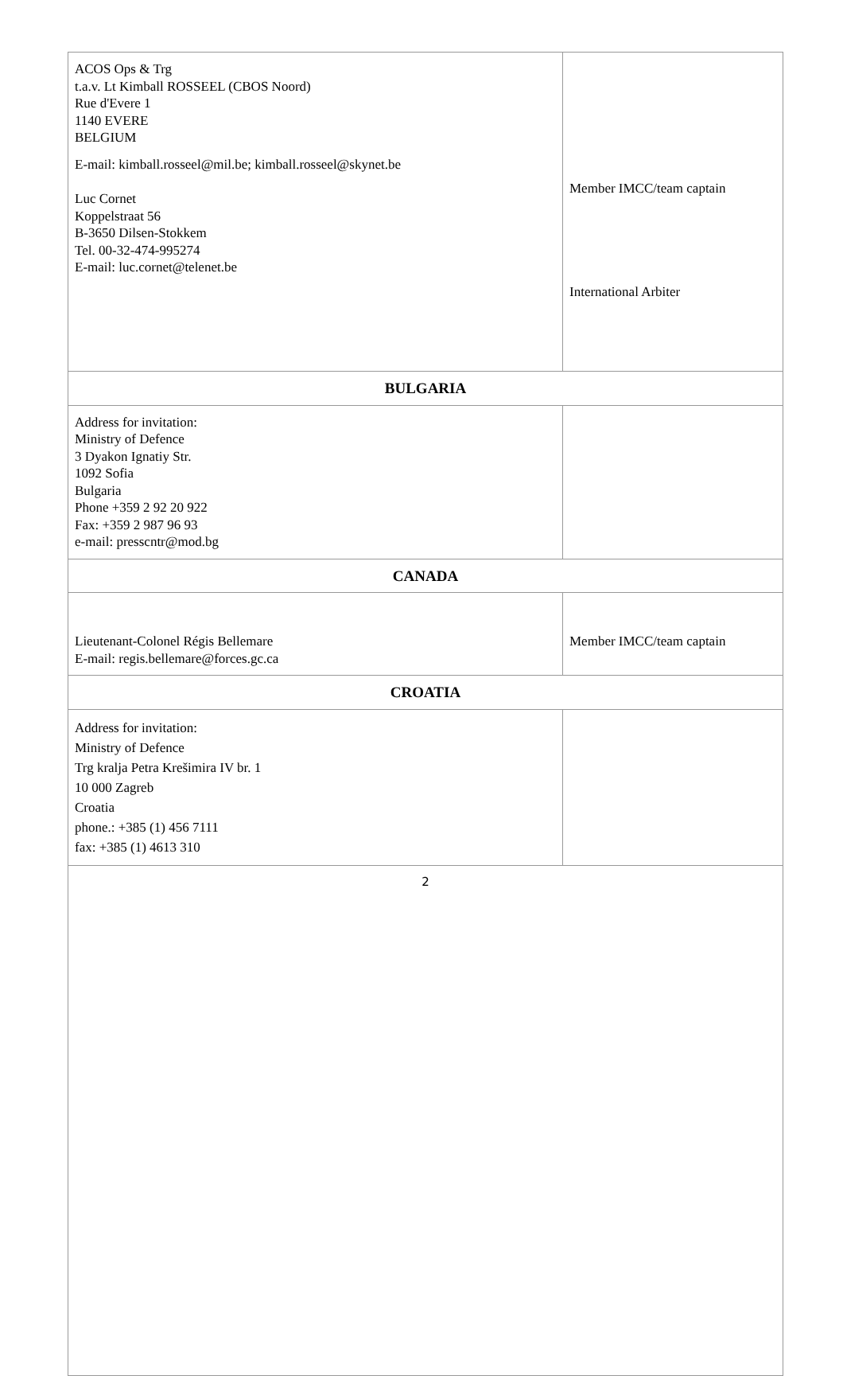| ACOS Ops & Trg t.a.v. Lt Kimball ROSSEEL (CBOS Noord) Rue d'Evere 1 1140 EVERE BELGIUM E-mail: kimball.rosseel@mil.be; kimball.rosseel@skynet.be Luc Cornet Koppelstraat 56 B-3650 Dilsen-Stokkem Tel. 00-32-474-995274 E-mail: luc.cornet@telenet.be | Member IMCC/team captain International Arbiter |
| BULGARIA | |
| Address for invitation: Ministry of Defence 3 Dyakon Ignatiy Str. 1092 Sofia Bulgaria Phone +359 2 92 20 922 Fax: +359 2 987 96 93 e-mail: presscntr@mod.bg | |
| CANADA | |
| Lieutenant-Colonel Régis Bellemare E-mail: regis.bellemare@forces.gc.ca | Member IMCC/team captain |
| CROATIA | |
| Address for invitation: Ministry of Defence Trg kralja Petra Krešimira IV br. 1 10 000 Zagreb Croatia phone.: +385 (1) 456 7111 fax: +385 (1) 4613 310 | |
| 2 | |